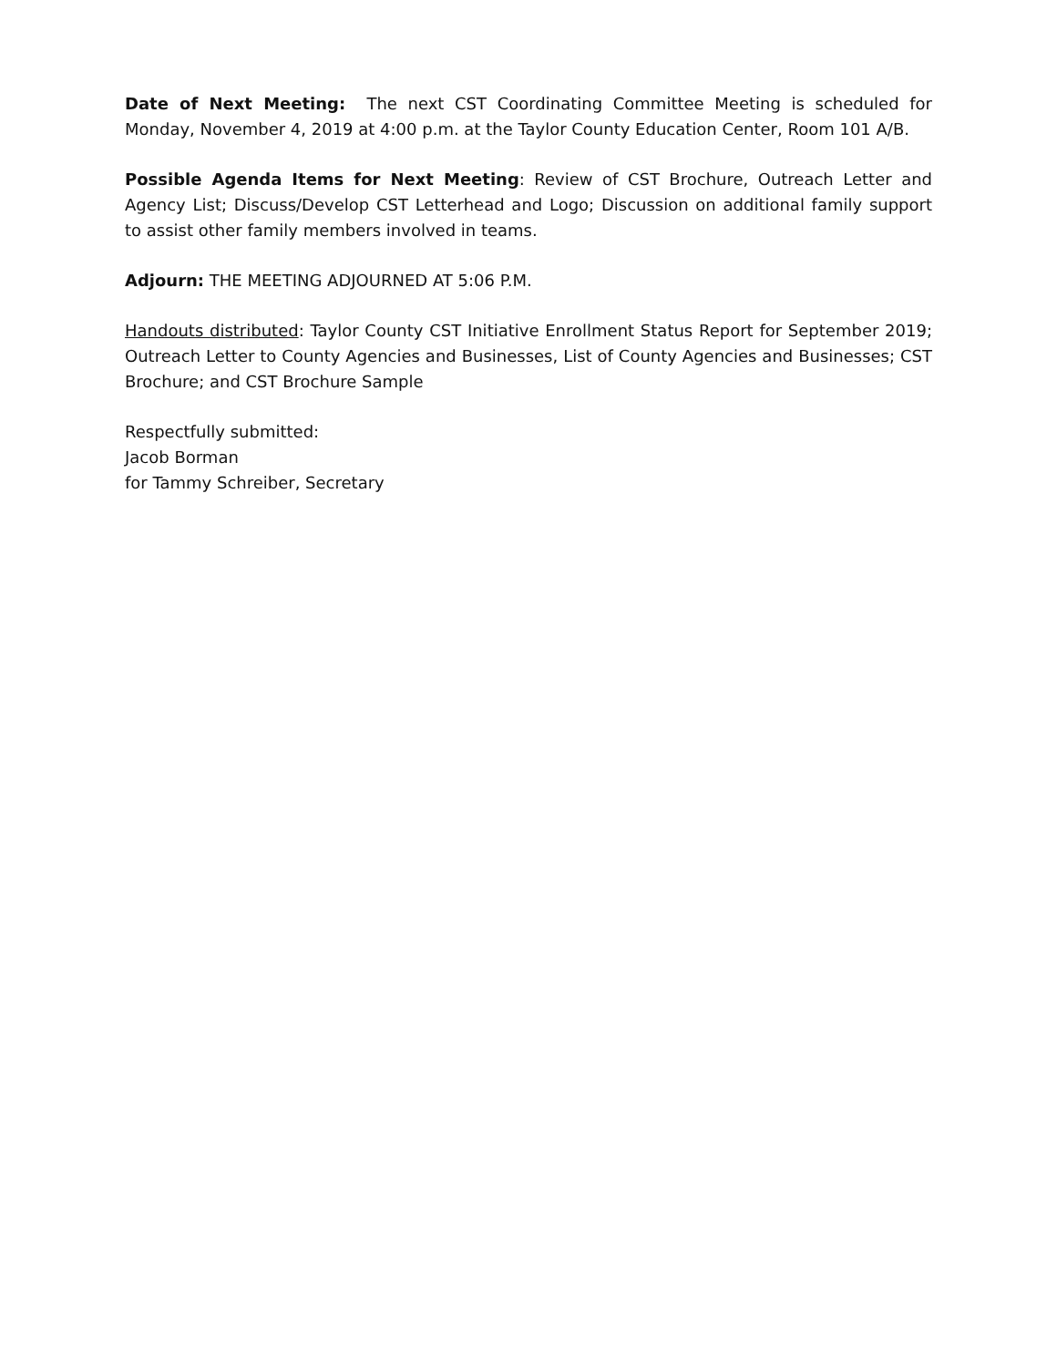Date of Next Meeting: The next CST Coordinating Committee Meeting is scheduled for Monday, November 4, 2019 at 4:00 p.m. at the Taylor County Education Center, Room 101 A/B.
Possible Agenda Items for Next Meeting: Review of CST Brochure, Outreach Letter and Agency List; Discuss/Develop CST Letterhead and Logo; Discussion on additional family support to assist other family members involved in teams.
Adjourn: THE MEETING ADJOURNED AT 5:06 P.M.
Handouts distributed: Taylor County CST Initiative Enrollment Status Report for September 2019; Outreach Letter to County Agencies and Businesses, List of County Agencies and Businesses; CST Brochure; and CST Brochure Sample
Respectfully submitted:
Jacob Borman
for Tammy Schreiber, Secretary